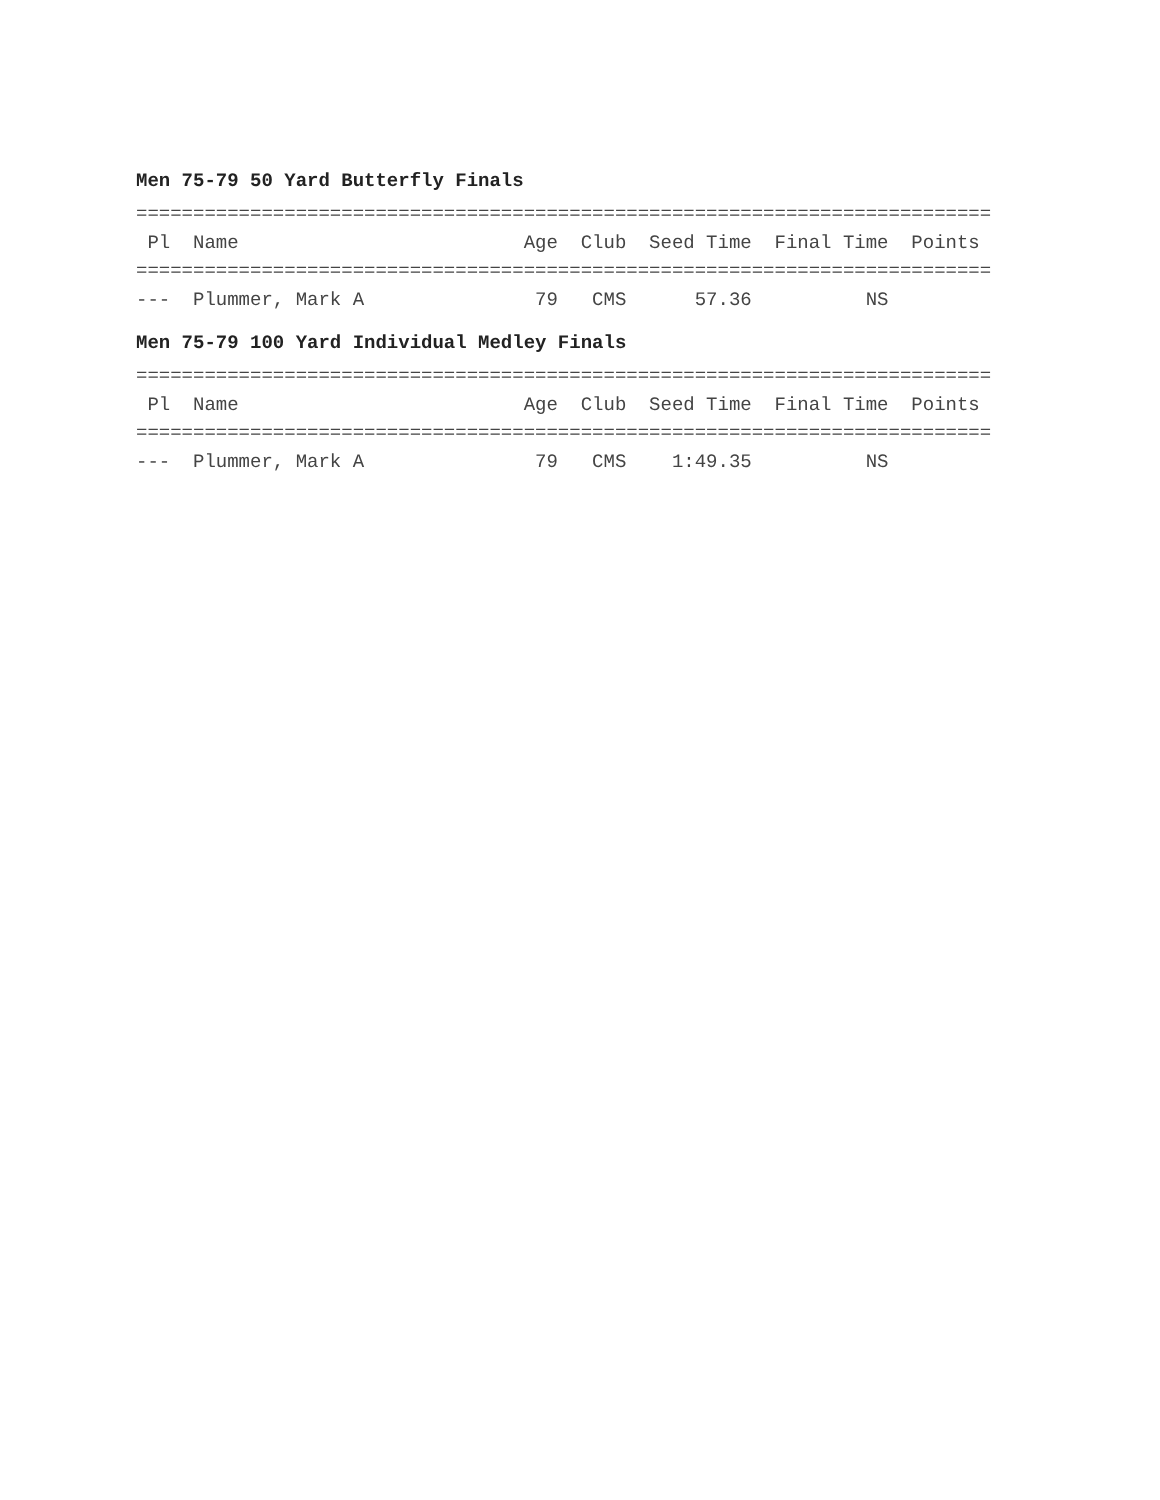Men 75-79 50 Yard Butterfly Finals
===========================================================================
 Pl  Name                         Age  Club  Seed Time  Final Time  Points
===========================================================================
---  Plummer, Mark A               79   CMS      57.36          NS
Men 75-79 100 Yard Individual Medley Finals
===========================================================================
 Pl  Name                         Age  Club  Seed Time  Final Time  Points
===========================================================================
---  Plummer, Mark A               79   CMS    1:49.35          NS